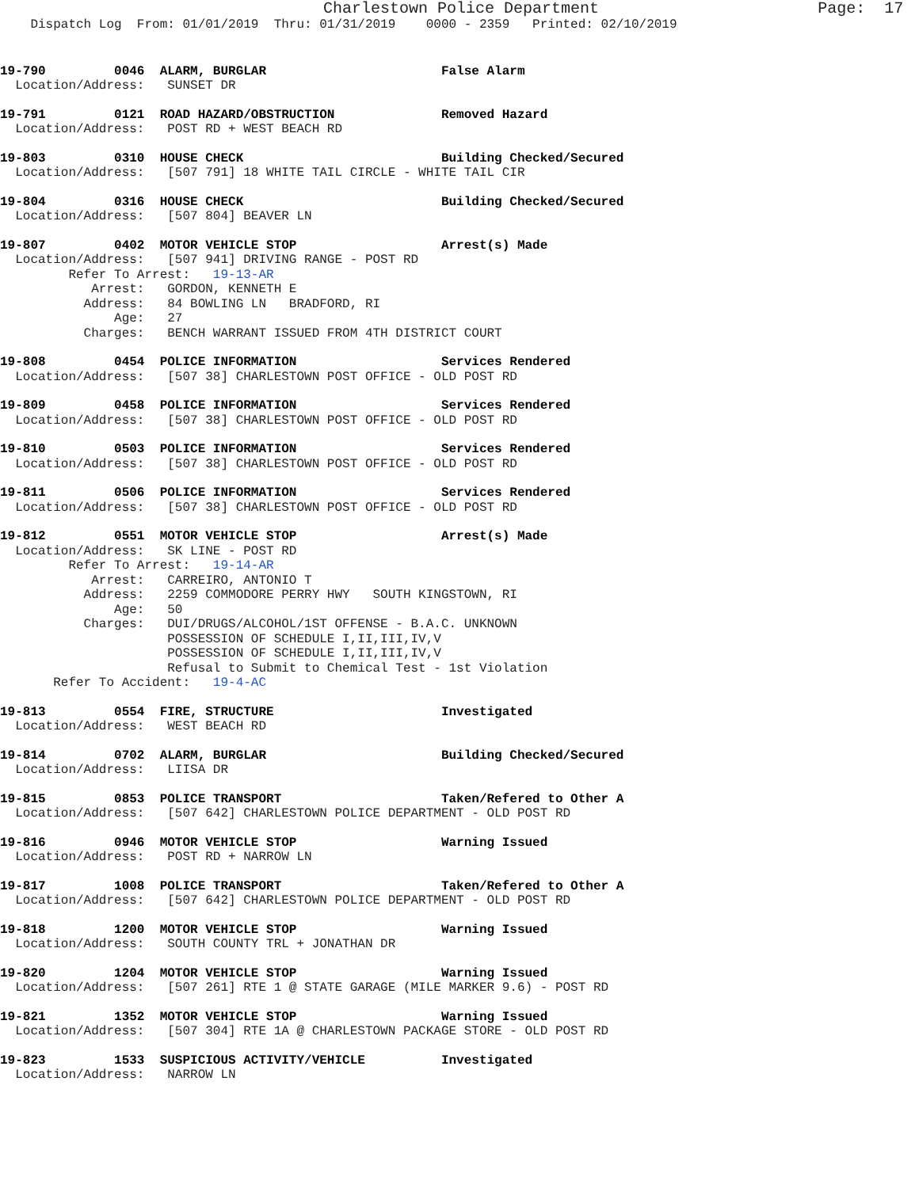Charlestown Police Department                       Page:  17
    Dispatch Log  From: 01/01/2019  Thru: 01/31/2019    0000 - 2359   Printed: 02/10/2019
19-790         0046  ALARM, BURGLAR                       False Alarm
  Location/Address:   SUNSET DR
19-791         0121  ROAD HAZARD/OBSTRUCTION              Removed Hazard
  Location/Address:   POST RD + WEST BEACH RD
19-803         0310  HOUSE CHECK                          Building Checked/Secured
  Location/Address:   [507 791] 18 WHITE TAIL CIRCLE - WHITE TAIL CIR
19-804         0316  HOUSE CHECK                          Building Checked/Secured
  Location/Address:   [507 804] BEAVER LN
19-807         0402  MOTOR VEHICLE STOP                   Arrest(s) Made
  Location/Address:   [507 941] DRIVING RANGE - POST RD
         Refer To Arrest:   19-13-AR
            Arrest:   GORDON, KENNETH E
           Address:   84 BOWLING LN   BRADFORD, RI
               Age:   27
           Charges:   BENCH WARRANT ISSUED FROM 4TH DISTRICT COURT
19-808         0454  POLICE INFORMATION                   Services Rendered
  Location/Address:   [507 38] CHARLESTOWN POST OFFICE - OLD POST RD
19-809         0458  POLICE INFORMATION                   Services Rendered
  Location/Address:   [507 38] CHARLESTOWN POST OFFICE - OLD POST RD
19-810         0503  POLICE INFORMATION                   Services Rendered
  Location/Address:   [507 38] CHARLESTOWN POST OFFICE - OLD POST RD
19-811         0506  POLICE INFORMATION                   Services Rendered
  Location/Address:   [507 38] CHARLESTOWN POST OFFICE - OLD POST RD
19-812         0551  MOTOR VEHICLE STOP                   Arrest(s) Made
  Location/Address:   SK LINE - POST RD
         Refer To Arrest:   19-14-AR
            Arrest:   CARREIRO, ANTONIO T
           Address:   2259 COMMODORE PERRY HWY   SOUTH KINGSTOWN, RI
               Age:   50
           Charges:   DUI/DRUGS/ALCOHOL/1ST OFFENSE - B.A.C. UNKNOWN
                      POSSESSION OF SCHEDULE I,II,III,IV,V
                      POSSESSION OF SCHEDULE I,II,III,IV,V
                      Refusal to Submit to Chemical Test - 1st Violation
       Refer To Accident:   19-4-AC
19-813         0554  FIRE, STRUCTURE                      Investigated
  Location/Address:   WEST BEACH RD
19-814         0702  ALARM, BURGLAR                       Building Checked/Secured
  Location/Address:   LIISA DR
19-815         0853  POLICE TRANSPORT                     Taken/Refered to Other A
  Location/Address:   [507 642] CHARLESTOWN POLICE DEPARTMENT - OLD POST RD
19-816         0946  MOTOR VEHICLE STOP                   Warning Issued
  Location/Address:   POST RD + NARROW LN
19-817         1008  POLICE TRANSPORT                     Taken/Refered to Other A
  Location/Address:   [507 642] CHARLESTOWN POLICE DEPARTMENT - OLD POST RD
19-818         1200  MOTOR VEHICLE STOP                   Warning Issued
  Location/Address:   SOUTH COUNTY TRL + JONATHAN DR
19-820         1204  MOTOR VEHICLE STOP                   Warning Issued
  Location/Address:   [507 261] RTE 1 @ STATE GARAGE (MILE MARKER 9.6) - POST RD
19-821         1352  MOTOR VEHICLE STOP                   Warning Issued
  Location/Address:   [507 304] RTE 1A @ CHARLESTOWN PACKAGE STORE - OLD POST RD
19-823         1533  SUSPICIOUS ACTIVITY/VEHICLE          Investigated
  Location/Address:   NARROW LN